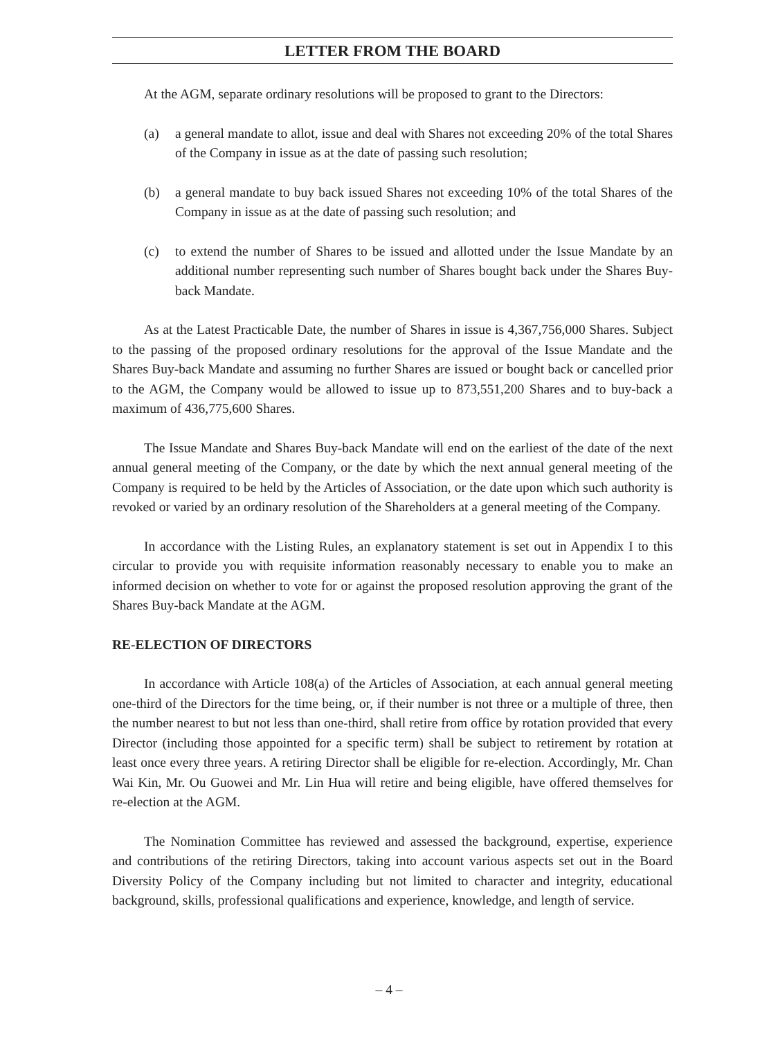LETTER FROM THE BOARD
At the AGM, separate ordinary resolutions will be proposed to grant to the Directors:
(a) a general mandate to allot, issue and deal with Shares not exceeding 20% of the total Shares of the Company in issue as at the date of passing such resolution;
(b) a general mandate to buy back issued Shares not exceeding 10% of the total Shares of the Company in issue as at the date of passing such resolution; and
(c) to extend the number of Shares to be issued and allotted under the Issue Mandate by an additional number representing such number of Shares bought back under the Shares Buy-back Mandate.
As at the Latest Practicable Date, the number of Shares in issue is 4,367,756,000 Shares. Subject to the passing of the proposed ordinary resolutions for the approval of the Issue Mandate and the Shares Buy-back Mandate and assuming no further Shares are issued or bought back or cancelled prior to the AGM, the Company would be allowed to issue up to 873,551,200 Shares and to buy-back a maximum of 436,775,600 Shares.
The Issue Mandate and Shares Buy-back Mandate will end on the earliest of the date of the next annual general meeting of the Company, or the date by which the next annual general meeting of the Company is required to be held by the Articles of Association, or the date upon which such authority is revoked or varied by an ordinary resolution of the Shareholders at a general meeting of the Company.
In accordance with the Listing Rules, an explanatory statement is set out in Appendix I to this circular to provide you with requisite information reasonably necessary to enable you to make an informed decision on whether to vote for or against the proposed resolution approving the grant of the Shares Buy-back Mandate at the AGM.
RE-ELECTION OF DIRECTORS
In accordance with Article 108(a) of the Articles of Association, at each annual general meeting one-third of the Directors for the time being, or, if their number is not three or a multiple of three, then the number nearest to but not less than one-third, shall retire from office by rotation provided that every Director (including those appointed for a specific term) shall be subject to retirement by rotation at least once every three years. A retiring Director shall be eligible for re-election. Accordingly, Mr. Chan Wai Kin, Mr. Ou Guowei and Mr. Lin Hua will retire and being eligible, have offered themselves for re-election at the AGM.
The Nomination Committee has reviewed and assessed the background, expertise, experience and contributions of the retiring Directors, taking into account various aspects set out in the Board Diversity Policy of the Company including but not limited to character and integrity, educational background, skills, professional qualifications and experience, knowledge, and length of service.
– 4 –